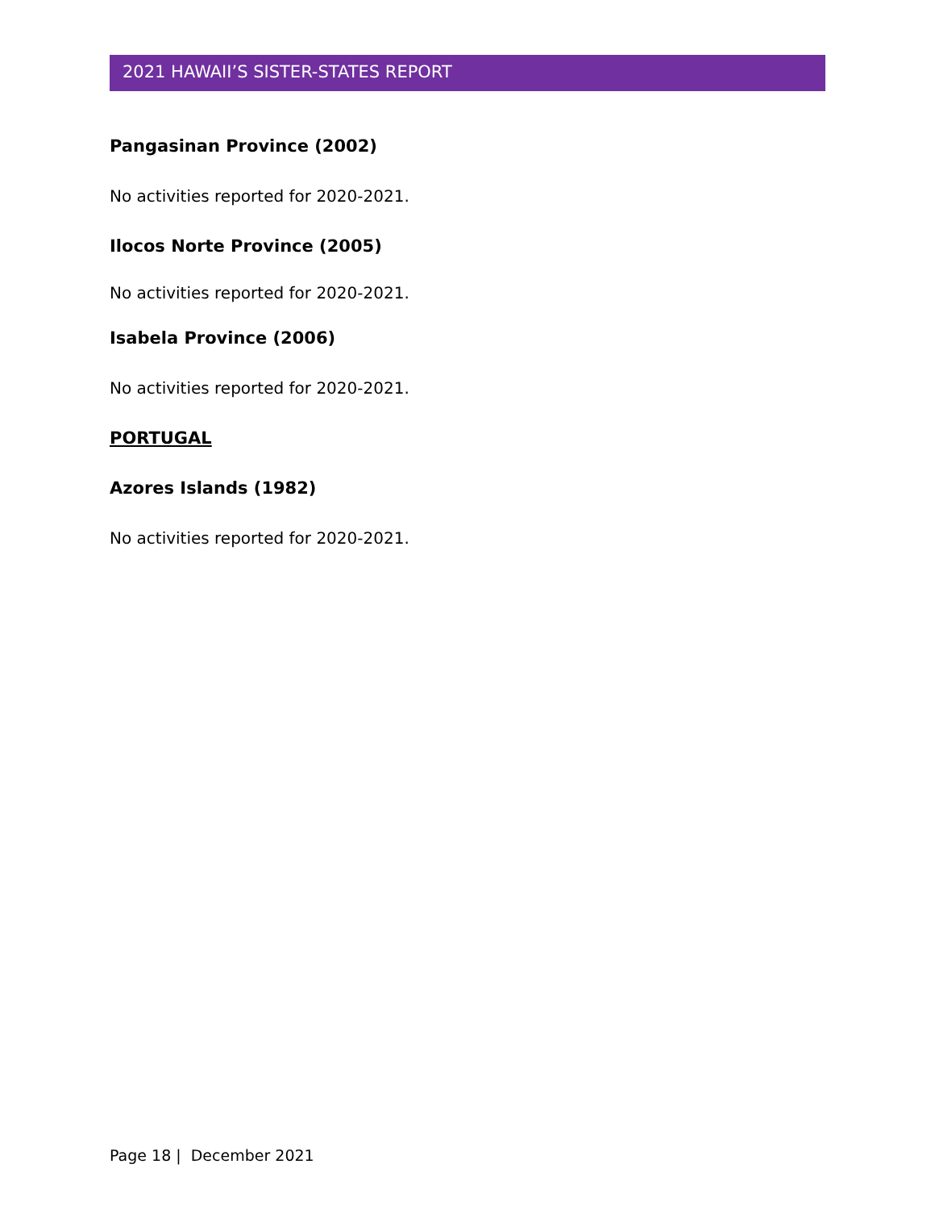2021 HAWAII’S SISTER-STATES REPORT
Pangasinan Province (2002)
No activities reported for 2020-2021.
Ilocos Norte Province (2005)
No activities reported for 2020-2021.
Isabela Province (2006)
No activities reported for 2020-2021.
PORTUGAL
Azores Islands (1982)
No activities reported for 2020-2021.
Page 18 | December 2021